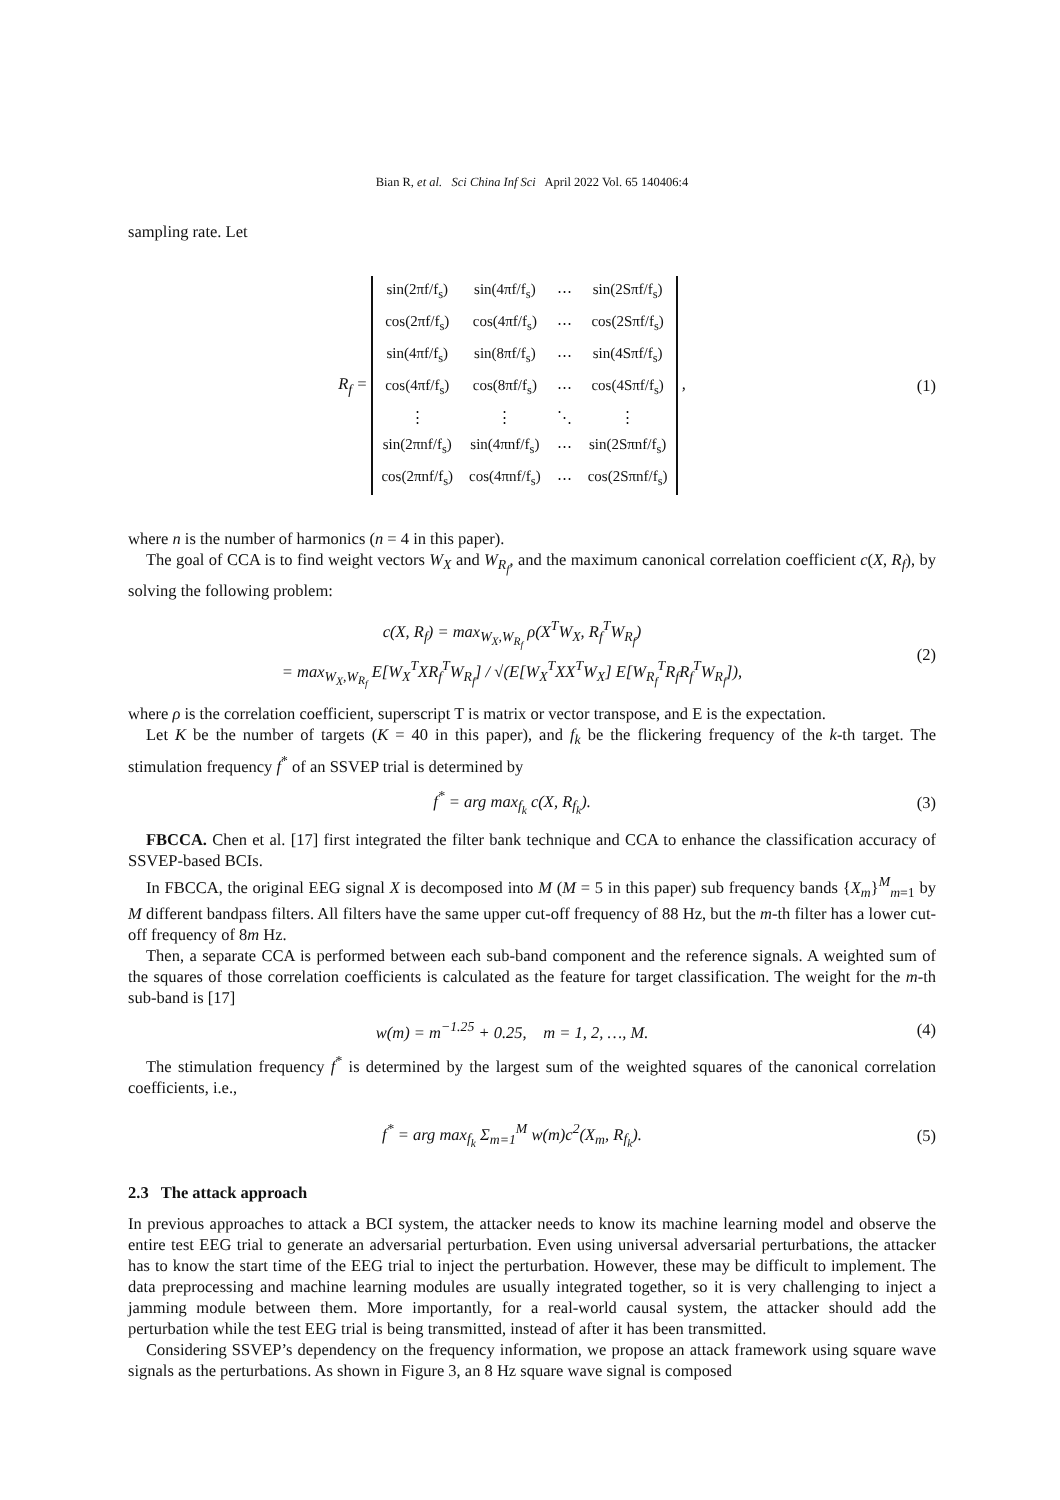Bian R, et al. Sci China Inf Sci April 2022 Vol. 65 140406:4
sampling rate. Let
R<sub>f</sub> =
| sin(2πf/f<sub>s</sub>) | sin(4πf/f<sub>s</sub>) | ⋯ | sin(2Sπf/f<sub>s</sub>) |
| cos(2πf/f<sub>s</sub>) | cos(4πf/f<sub>s</sub>) | ⋯ | cos(2Sπf/f<sub>s</sub>) |
| sin(4πf/f<sub>s</sub>) | sin(8πf/f<sub>s</sub>) | ⋯ | sin(4Sπf/f<sub>s</sub>) |
| cos(4πf/f<sub>s</sub>) | cos(8πf/f<sub>s</sub>) | ⋯ | cos(4Sπf/f<sub>s</sub>) |
| ⋮ | ⋮ | ⋱ | ⋮ |
| sin(2πnf/f<sub>s</sub>) | sin(4πnf/f<sub>s</sub>) | ⋯ | sin(2Sπnf/f<sub>s</sub>) |
| cos(2πnf/f<sub>s</sub>) | cos(4πnf/f<sub>s</sub>) | ⋯ | cos(2Sπnf/f<sub>s</sub>) |
,
(1)
where n is the number of harmonics (n = 4 in this paper).
The goal of CCA is to find weight vectors W<sub>X</sub> and W<sub>R<sub>f</sub></sub>, and the maximum canonical correlation coefficient c(X, R<sub>f</sub>), by solving the following problem:
c(X, R<sub>f</sub>) = max<sub>W<sub>X</sub>,W<sub>R<sub>f</sub></sub></sub> ρ(X<sup>T</sup>W<sub>X</sub>, R<sub>f</sub><sup>T</sup>W<sub>R<sub>f</sub></sub>)
= max<sub>W<sub>X</sub>,W<sub>R<sub>f</sub></sub></sub> E[W<sub>X</sub><sup>T</sup>XR<sub>f</sub><sup>T</sup>W<sub>R<sub>f</sub></sub>] / √(E[W<sub>X</sub><sup>T</sup>XX<sup>T</sup>W<sub>X</sub>] E[W<sub>R<sub>f</sub></sub><sup>T</sup>R<sub>f</sub>R<sub>f</sub><sup>T</sup>W<sub>R<sub>f</sub></sub>]),
(2)
where ρ is the correlation coefficient, superscript T is matrix or vector transpose, and E is the expectation.
Let K be the number of targets (K = 40 in this paper), and f<sub>k</sub> be the flickering frequency of the k-th target. The stimulation frequency f<sup>*</sup> of an SSVEP trial is determined by
f<sup>*</sup> = arg max<sub>f<sub>k</sub></sub> c(X, R<sub>f<sub>k</sub></sub>). (3)
FBCCA. Chen et al. [17] first integrated the filter bank technique and CCA to enhance the classification accuracy of SSVEP-based BCIs.
In FBCCA, the original EEG signal X is decomposed into M (M = 5 in this paper) sub frequency bands {X<sub>m</sub>}<sup>M</sup><sub>m=1</sub> by M different bandpass filters. All filters have the same upper cut-off frequency of 88 Hz, but the m-th filter has a lower cut-off frequency of 8m Hz.
Then, a separate CCA is performed between each sub-band component and the reference signals. A weighted sum of the squares of those correlation coefficients is calculated as the feature for target classification. The weight for the m-th sub-band is [17]
w(m) = m<sup>−1.25</sup> + 0.25, m = 1, 2, …, M.
(4)
The stimulation frequency f<sup>*</sup> is determined by the largest sum of the weighted squares of the canonical correlation coefficients, i.e.,
f<sup>*</sup> = arg max<sub>f<sub>k</sub></sub> Σ<sub>m=1</sub><sup>M</sup> w(m)c<sup>2</sup>(X<sub>m</sub>, R<sub>f<sub>k</sub></sub>).
(5)
2.3 The attack approach
In previous approaches to attack a BCI system, the attacker needs to know its machine learning model and observe the entire test EEG trial to generate an adversarial perturbation. Even using universal adversarial perturbations, the attacker has to know the start time of the EEG trial to inject the perturbation. However, these may be difficult to implement. The data preprocessing and machine learning modules are usually integrated together, so it is very challenging to inject a jamming module between them. More importantly, for a real-world causal system, the attacker should add the perturbation while the test EEG trial is being transmitted, instead of after it has been transmitted.
Considering SSVEP’s dependency on the frequency information, we propose an attack framework using square wave signals as the perturbations. As shown in Figure 3, an 8 Hz square wave signal is composed